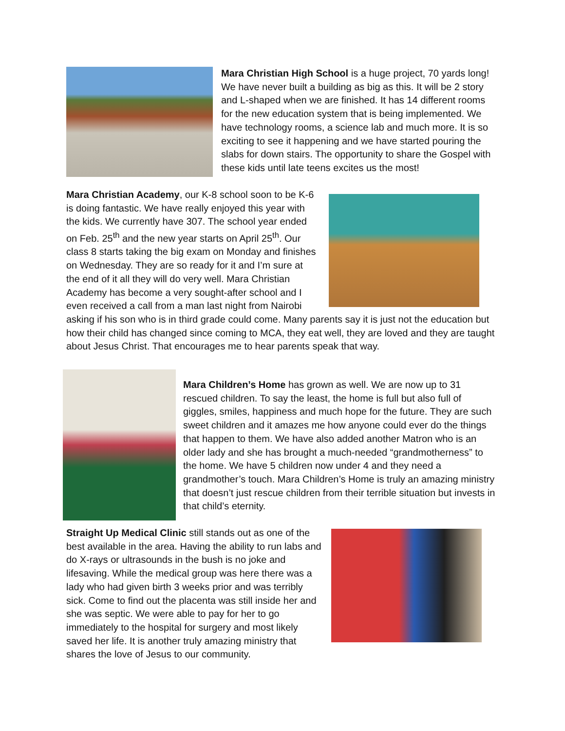Mara Christian High School is a huge project, 70 yards long! We have never built a building as big as this. It will be 2 story and L-shaped when we are finished. It has 14 different rooms for the new education system that is being implemented. We have technology rooms, a science lab and much more. It is so exciting to see it happening and we have started pouring the slabs for down stairs. The opportunity to share the Gospel with these kids until late teens excites us the most!
Mara Christian Academy, our K-8 school soon to be K-6 is doing fantastic. We have really enjoyed this year with the kids. We currently have 307. The school year ended on Feb. 25<sup>th</sup> and the new year starts on April 25<sup>th</sup>. Our class 8 starts taking the big exam on Monday and finishes on Wednesday. They are so ready for it and I’m sure at the end of it all they will do very well. Mara Christian Academy has become a very sought-after school and I even received a call from a man last night from Nairobi asking if his son who is in third grade could come. Many parents say it is just not the education but how their child has changed since coming to MCA, they eat well, they are loved and they are taught about Jesus Christ. That encourages me to hear parents speak that way.
Mara Children’s Home has grown as well. We are now up to 31 rescued children. To say the least, the home is full but also full of giggles, smiles, happiness and much hope for the future. They are such sweet children and it amazes me how anyone could ever do the things that happen to them. We have also added another Matron who is an older lady and she has brought a much-needed “grandmotherness” to the home. We have 5 children now under 4 and they need a grandmother’s touch. Mara Children’s Home is truly an amazing ministry that doesn’t just rescue children from their terrible situation but invests in that child’s eternity.
Straight Up Medical Clinic still stands out as one of the best available in the area. Having the ability to run labs and do X-rays or ultrasounds in the bush is no joke and lifesaving. While the medical group was here there was a lady who had given birth 3 weeks prior and was terribly sick. Come to find out the placenta was still inside her and she was septic. We were able to pay for her to go immediately to the hospital for surgery and most likely saved her life. It is another truly amazing ministry that shares the love of Jesus to our community.